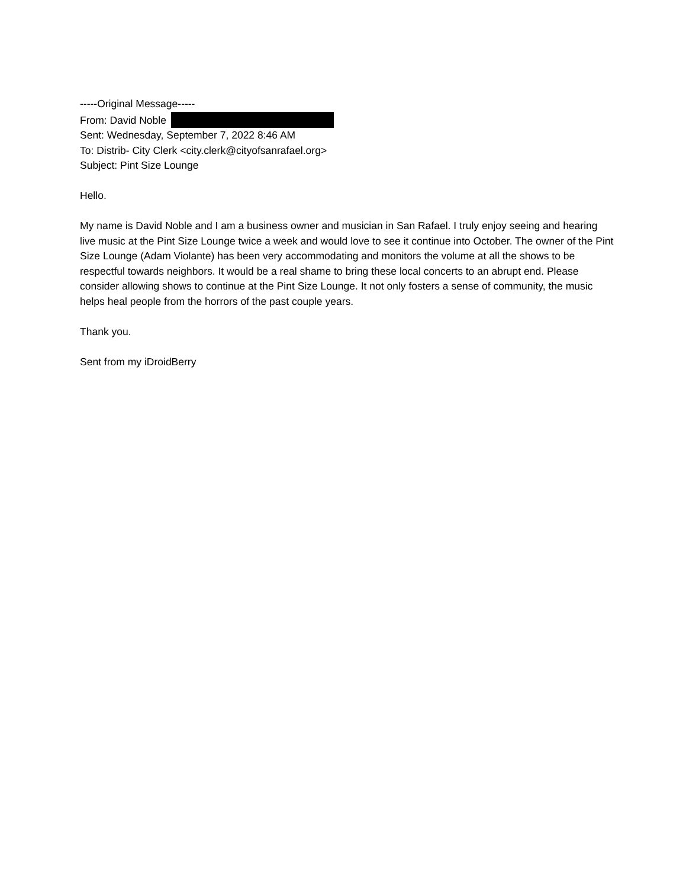-----Original Message-----
From: David Noble
Sent: Wednesday, September 7, 2022 8:46 AM
To: Distrib- City Clerk <city.clerk@cityofsanrafael.org>
Subject: Pint Size Lounge
Hello.
My name is David Noble and I am a business owner and musician in San Rafael. I truly enjoy seeing and hearing live music at the Pint Size Lounge twice a week and would love to see it continue into October. The owner of the Pint Size Lounge (Adam Violante) has been very accommodating and monitors the volume at all the shows to be respectful towards neighbors. It would be a real shame to bring these local concerts to an abrupt end. Please consider allowing shows to continue at the Pint Size Lounge. It not only fosters a sense of community, the music helps heal people from the horrors of the past couple years.
Thank you.
Sent from my iDroidBerry